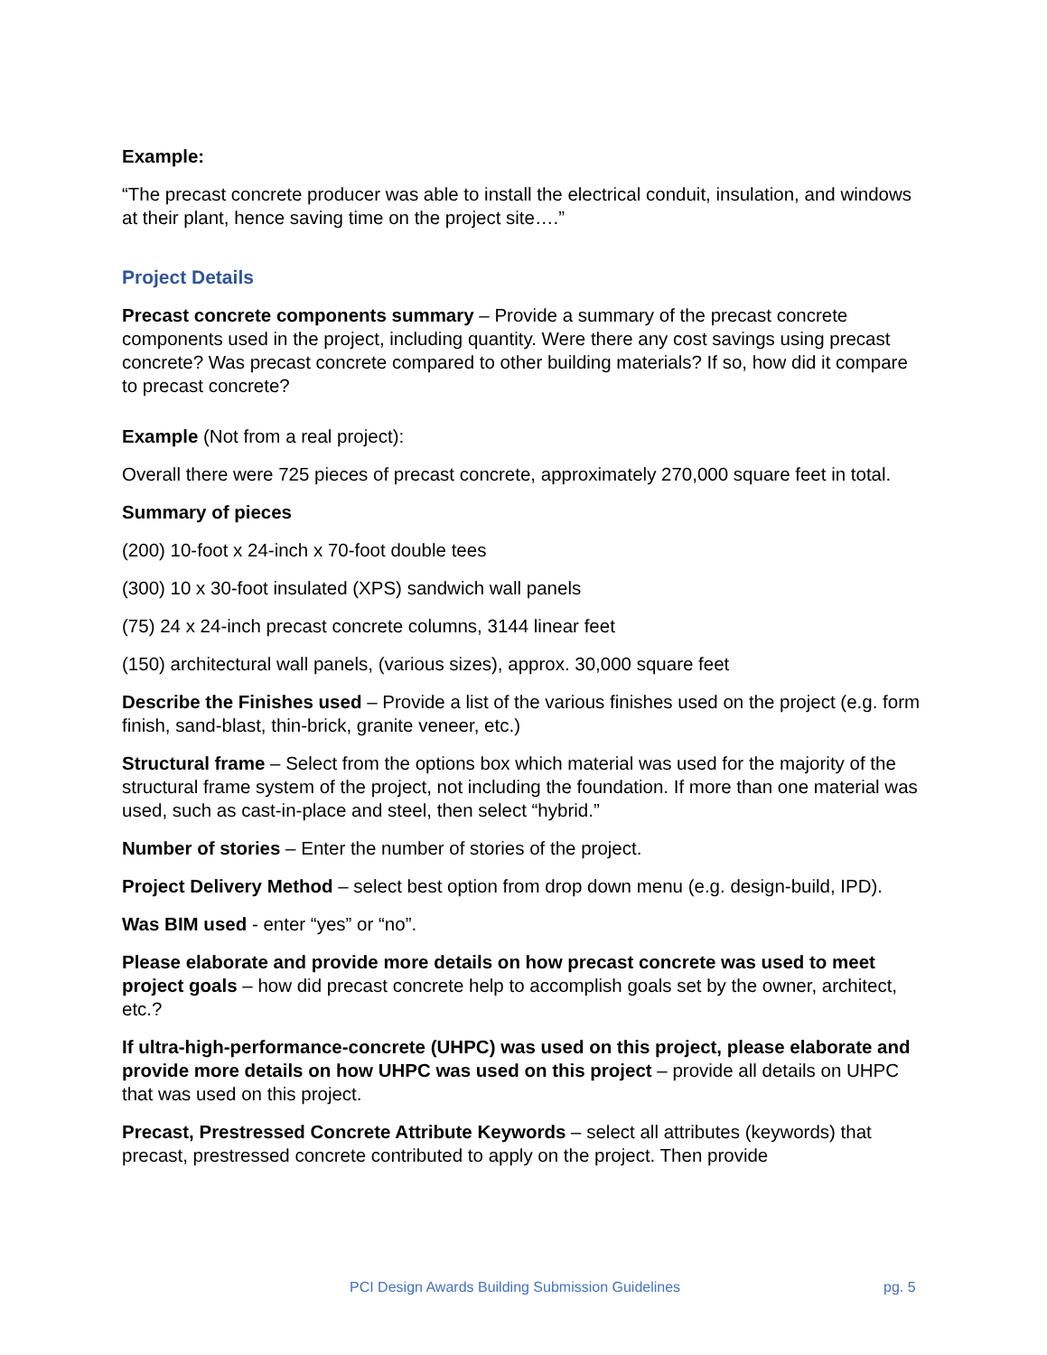Example:
“The precast concrete producer was able to install the electrical conduit, insulation, and windows at their plant, hence saving time on the project site….”
Project Details
Precast concrete components summary – Provide a summary of the precast concrete components used in the project, including quantity. Were there any cost savings using precast concrete? Was precast concrete compared to other building materials? If so, how did it compare to precast concrete?
Example (Not from a real project):
Overall there were 725 pieces of precast concrete, approximately 270,000 square feet in total.
Summary of pieces
(200) 10-foot x 24-inch x 70-foot double tees
(300) 10 x 30-foot insulated (XPS) sandwich wall panels
(75) 24 x 24-inch precast concrete columns, 3144 linear feet
(150) architectural wall panels, (various sizes), approx. 30,000 square feet
Describe the Finishes used – Provide a list of the various finishes used on the project (e.g. form finish, sand-blast, thin-brick, granite veneer, etc.)
Structural frame – Select from the options box which material was used for the majority of the structural frame system of the project, not including the foundation. If more than one material was used, such as cast-in-place and steel, then select “hybrid.”
Number of stories – Enter the number of stories of the project.
Project Delivery Method – select best option from drop down menu (e.g. design-build, IPD).
Was BIM used - enter “yes” or “no”.
Please elaborate and provide more details on how precast concrete was used to meet project goals – how did precast concrete help to accomplish goals set by the owner, architect, etc.?
If ultra-high-performance-concrete (UHPC) was used on this project, please elaborate and provide more details on how UHPC was used on this project – provide all details on UHPC that was used on this project.
Precast, Prestressed Concrete Attribute Keywords – select all attributes (keywords) that precast, prestressed concrete contributed to apply on the project. Then provide
PCI Design Awards Building Submission Guidelines pg. 5